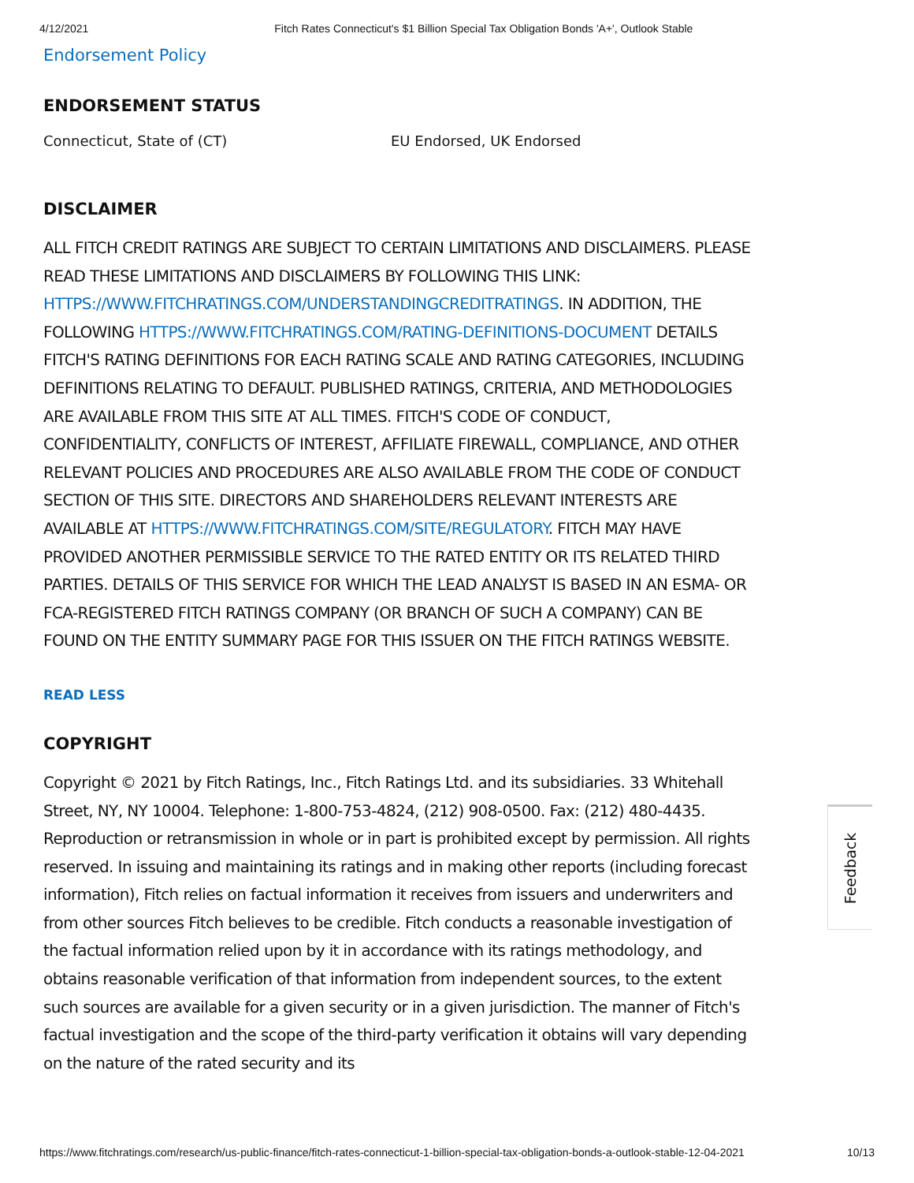4/12/2021 Fitch Rates Connecticut's $1 Billion Special Tax Obligation Bonds 'A+', Outlook Stable
Endorsement Policy
ENDORSEMENT STATUS
Connecticut, State of (CT) EU Endorsed, UK Endorsed
DISCLAIMER
ALL FITCH CREDIT RATINGS ARE SUBJECT TO CERTAIN LIMITATIONS AND DISCLAIMERS. PLEASE READ THESE LIMITATIONS AND DISCLAIMERS BY FOLLOWING THIS LINK: HTTPS://WWW.FITCHRATINGS.COM/UNDERSTANDINGCREDITRATINGS. IN ADDITION, THE FOLLOWING HTTPS://WWW.FITCHRATINGS.COM/RATING-DEFINITIONS-DOCUMENT DETAILS FITCH'S RATING DEFINITIONS FOR EACH RATING SCALE AND RATING CATEGORIES, INCLUDING DEFINITIONS RELATING TO DEFAULT. PUBLISHED RATINGS, CRITERIA, AND METHODOLOGIES ARE AVAILABLE FROM THIS SITE AT ALL TIMES. FITCH'S CODE OF CONDUCT, CONFIDENTIALITY, CONFLICTS OF INTEREST, AFFILIATE FIREWALL, COMPLIANCE, AND OTHER RELEVANT POLICIES AND PROCEDURES ARE ALSO AVAILABLE FROM THE CODE OF CONDUCT SECTION OF THIS SITE. DIRECTORS AND SHAREHOLDERS RELEVANT INTERESTS ARE AVAILABLE AT HTTPS://WWW.FITCHRATINGS.COM/SITE/REGULATORY. FITCH MAY HAVE PROVIDED ANOTHER PERMISSIBLE SERVICE TO THE RATED ENTITY OR ITS RELATED THIRD PARTIES. DETAILS OF THIS SERVICE FOR WHICH THE LEAD ANALYST IS BASED IN AN ESMA- OR FCA-REGISTERED FITCH RATINGS COMPANY (OR BRANCH OF SUCH A COMPANY) CAN BE FOUND ON THE ENTITY SUMMARY PAGE FOR THIS ISSUER ON THE FITCH RATINGS WEBSITE.
READ LESS
COPYRIGHT
Copyright © 2021 by Fitch Ratings, Inc., Fitch Ratings Ltd. and its subsidiaries. 33 Whitehall Street, NY, NY 10004. Telephone: 1-800-753-4824, (212) 908-0500. Fax: (212) 480-4435. Reproduction or retransmission in whole or in part is prohibited except by permission. All rights reserved. In issuing and maintaining its ratings and in making other reports (including forecast information), Fitch relies on factual information it receives from issuers and underwriters and from other sources Fitch believes to be credible. Fitch conducts a reasonable investigation of the factual information relied upon by it in accordance with its ratings methodology, and obtains reasonable verification of that information from independent sources, to the extent such sources are available for a given security or in a given jurisdiction. The manner of Fitch's factual investigation and the scope of the third-party verification it obtains will vary depending on the nature of the rated security and its
Feedback
https://www.fitchratings.com/research/us-public-finance/fitch-rates-connecticut-1-billion-special-tax-obligation-bonds-a-outlook-stable-12-04-2021 10/13